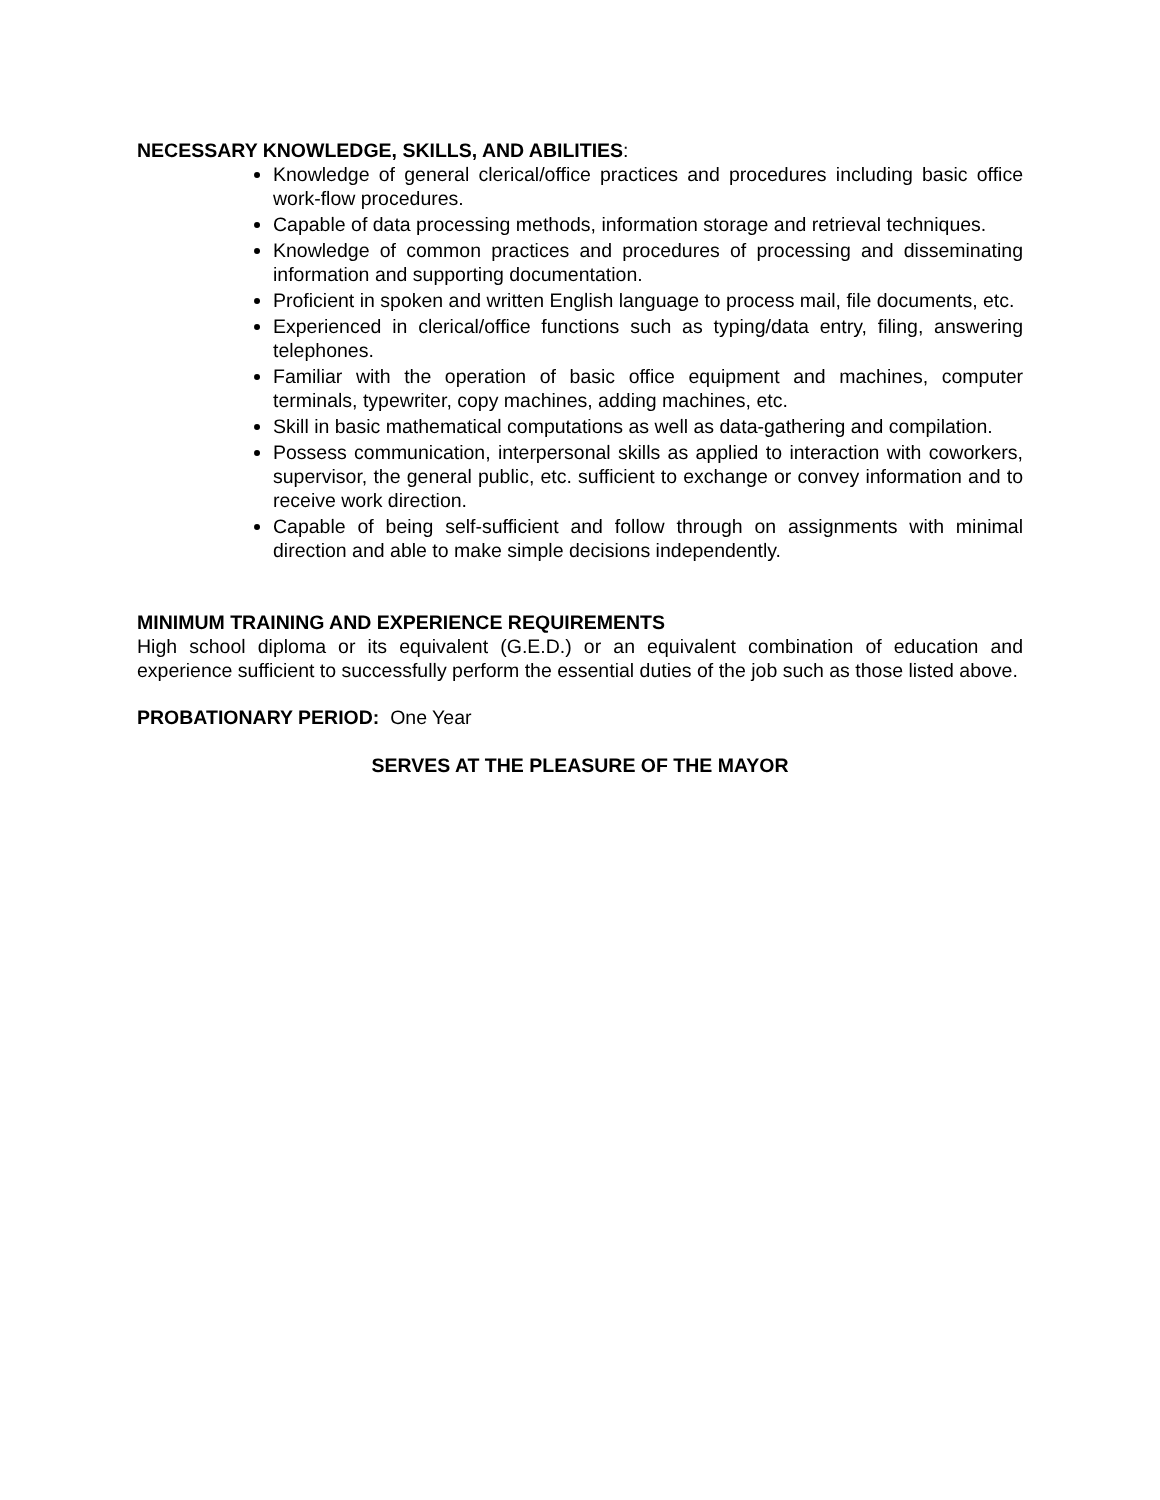NECESSARY KNOWLEDGE, SKILLS, AND ABILITIES:
Knowledge of general clerical/office practices and procedures including basic office work-flow procedures.
Capable of data processing methods, information storage and retrieval techniques.
Knowledge of common practices and procedures of processing and disseminating information and supporting documentation.
Proficient in spoken and written English language to process mail, file documents, etc.
Experienced in clerical/office functions such as typing/data entry, filing, answering telephones.
Familiar with the operation of basic office equipment and machines, computer terminals, typewriter, copy machines, adding machines, etc.
Skill in basic mathematical computations as well as data-gathering and compilation.
Possess communication, interpersonal skills as applied to interaction with coworkers, supervisor, the general public, etc. sufficient to exchange or convey information and to receive work direction.
Capable of being self-sufficient and follow through on assignments with minimal direction and able to make simple decisions independently.
MINIMUM TRAINING AND EXPERIENCE REQUIREMENTS
High school diploma or its equivalent (G.E.D.) or an equivalent combination of education and experience sufficient to successfully perform the essential duties of the job such as those listed above.
PROBATIONARY PERIOD: One Year
SERVES AT THE PLEASURE OF THE MAYOR